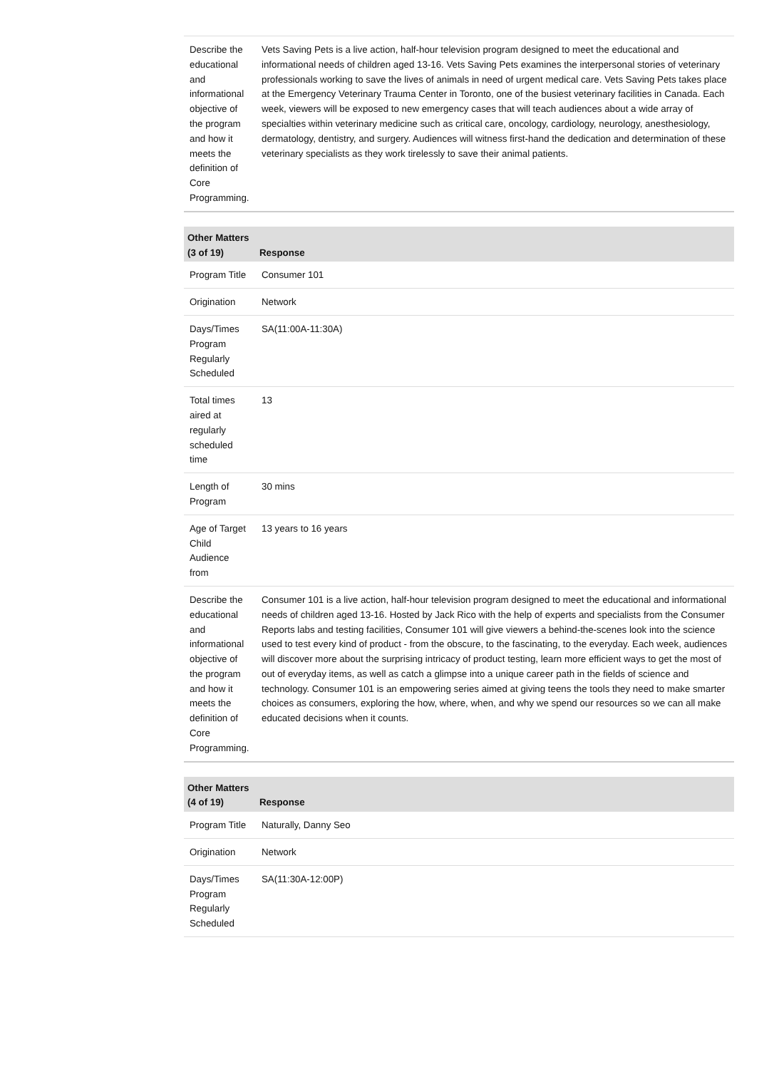| Describe the educational and informational objective of the program and how it meets the definition of Core Programming. | Vets Saving Pets is a live action, half-hour television program designed to meet the educational and informational needs of children aged 13-16. Vets Saving Pets examines the interpersonal stories of veterinary professionals working to save the lives of animals in need of urgent medical care. Vets Saving Pets takes place at the Emergency Veterinary Trauma Center in Toronto, one of the busiest veterinary facilities in Canada. Each week, viewers will be exposed to new emergency cases that will teach audiences about a wide array of specialties within veterinary medicine such as critical care, oncology, cardiology, neurology, anesthesiology, dermatology, dentistry, and surgery. Audiences will witness first-hand the dedication and determination of these veterinary specialists as they work tirelessly to save their animal patients. |
| Other Matters (3 of 19) | Response |
| --- | --- |
| Program Title | Consumer 101 |
| Origination | Network |
| Days/Times Program Regularly Scheduled | SA(11:00A-11:30A) |
| Total times aired at regularly scheduled time | 13 |
| Length of Program | 30 mins |
| Age of Target Child Audience from | 13 years to 16 years |
| Describe the educational and informational objective of the program and how it meets the definition of Core Programming. | Consumer 101 is a live action, half-hour television program designed to meet the educational and informational needs of children aged 13-16. Hosted by Jack Rico with the help of experts and specialists from the Consumer Reports labs and testing facilities, Consumer 101 will give viewers a behind-the-scenes look into the science used to test every kind of product - from the obscure, to the fascinating, to the everyday. Each week, audiences will discover more about the surprising intricacy of product testing, learn more efficient ways to get the most of out of everyday items, as well as catch a glimpse into a unique career path in the fields of science and technology. Consumer 101 is an empowering series aimed at giving teens the tools they need to make smarter choices as consumers, exploring the how, where, when, and why we spend our resources so we can all make educated decisions when it counts. |
| Other Matters (4 of 19) | Response |
| --- | --- |
| Program Title | Naturally, Danny Seo |
| Origination | Network |
| Days/Times Program Regularly Scheduled | SA(11:30A-12:00P) |